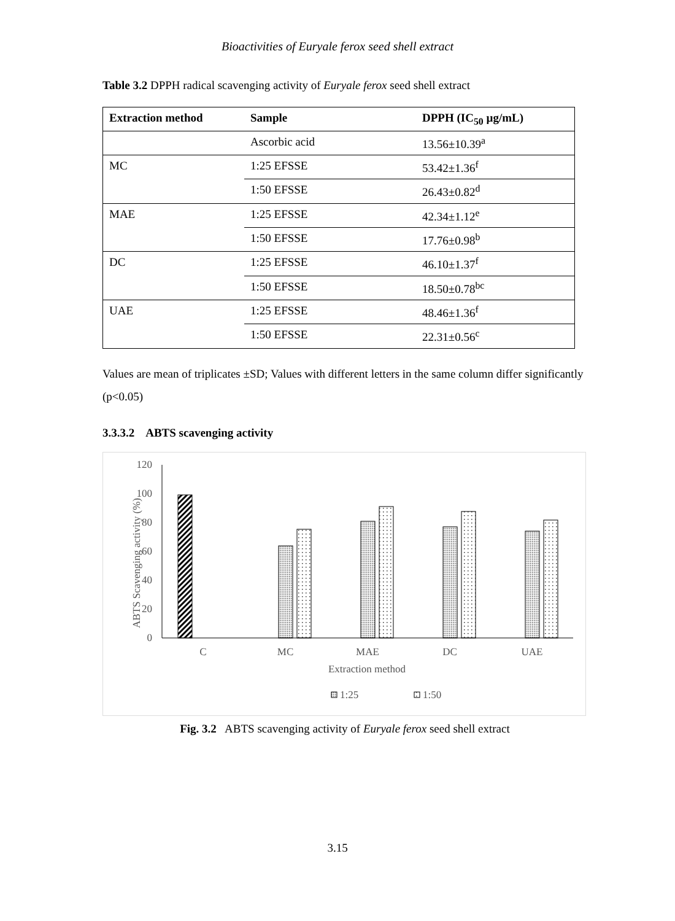Bioactivities of Euryale ferox seed shell extract
Table 3.2 DPPH radical scavenging activity of Euryale ferox seed shell extract
| Extraction method | Sample | DPPH (IC<sub>50</sub> µg/mL) |
| --- | --- | --- |
| | Ascorbic acid | 13.56±10.39<sup>a</sup> |
| MC | 1:25 EFSSE | 53.42±1.36<sup>f</sup> |
| | 1:50 EFSSE | 26.43±0.82<sup>d</sup> |
| MAE | 1:25 EFSSE | 42.34±1.12<sup>e</sup> |
| | 1:50 EFSSE | 17.76±0.98<sup>b</sup> |
| DC | 1:25 EFSSE | 46.10±1.37<sup>f</sup> |
| | 1:50 EFSSE | 18.50±0.78<sup>bc</sup> |
| UAE | 1:25 EFSSE | 48.46±1.36<sup>f</sup> |
| | 1:50 EFSSE | 22.31±0.56<sup>c</sup> |
Values are mean of triplicates ±SD; Values with different letters in the same column differ significantly (p<0.05)
3.3.3.2 ABTS scavenging activity
120
100
80
60
40
20
0
ABTS Scavenging activity (%)
C
MC
MAE
DC
UAE
Extraction method
1:25
1:50
Fig. 3.2 ABTS scavenging activity of Euryale ferox seed shell extract
3.15